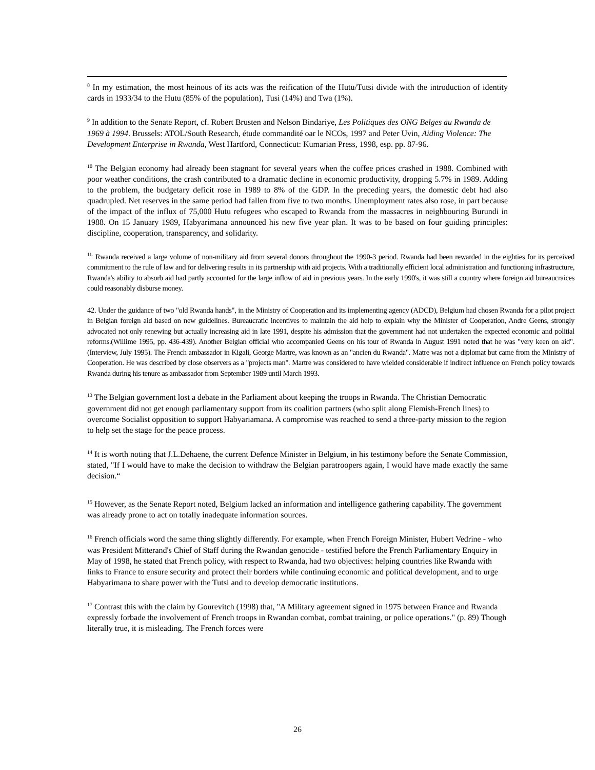<sup>8</sup> In my estimation, the most heinous of its acts was the reification of the Hutu/Tutsi divide with the introduction of identity cards in 1933/34 to the Hutu (85% of the population), Tusi (14%) and Twa (1%).
<sup>9</sup> In addition to the Senate Report, cf. Robert Brusten and Nelson Bindariye, Les Politiques des ONG Belges au Rwanda de 1969 à 1994. Brussels: ATOL/South Research, étude commandité oar le NCOs, 1997 and Peter Uvin, Aiding Violence: The Development Enterprise in Rwanda, West Hartford, Connecticut: Kumarian Press, 1998, esp. pp. 87-96.
<sup>10</sup> The Belgian economy had already been stagnant for several years when the coffee prices crashed in 1988. Combined with poor weather conditions, the crash contributed to a dramatic decline in economic productivity, dropping 5.7% in 1989. Adding to the problem, the budgetary deficit rose in 1989 to 8% of the GDP. In the preceding years, the domestic debt had also quadrupled. Net reserves in the same period had fallen from five to two months. Unemployment rates also rose, in part because of the impact of the influx of 75,000 Hutu refugees who escaped to Rwanda from the massacres in neighbouring Burundi in 1988. On 15 January 1989, Habyarimana announced his new five year plan. It was to be based on four guiding principles: discipline, cooperation, transparency, and solidarity.
<sup>11.</sup> Rwanda received a large volume of non-military aid from several donors throughout the 1990-3 period. Rwanda had been rewarded in the eighties for its perceived commitment to the rule of law and for delivering results in its partnership with aid projects. With a traditionally efficient local administration and functioning infrastructure, Rwanda's ability to absorb aid had partly accounted for the large inflow of aid in previous years. In the early 1990's, it was still a country where foreign aid bureaucraices could reasonably disburse money.
42. Under the guidance of two "old Rwanda hands", in the Ministry of Cooperation and its implementing agency (ADCD), Belgium had chosen Rwanda for a pilot project in Belgian foreign aid based on new guidelines. Bureaucratic incentives to maintain the aid help to explain why the Minister of Cooperation, Andre Geens, strongly advocated not only renewing but actually increasing aid in late 1991, despite his admission that the government had not undertaken the expected economic and politial reforms.(Willime 1995, pp. 436-439). Another Belgian official who accompanied Geens on his tour of Rwanda in August 1991 noted that he was "very keen on aid". (Interview, July 1995). The French ambassador in Kigali, George Martre, was known as an "ancien du Rwanda". Matre was not a diplomat but came from the Ministry of Cooperation. He was described by close observers as a "projects man". Martre was considered to have wielded considerable if indirect influence on French policy towards Rwanda during his tenure as ambassador from September 1989 until March 1993.
<sup>13</sup> The Belgian government lost a debate in the Parliament about keeping the troops in Rwanda. The Christian Democratic government did not get enough parliamentary support from its coalition partners (who split along Flemish-French lines) to overcome Socialist opposition to support Habyariamana. A compromise was reached to send a three-party mission to the region to help set the stage for the peace process.
<sup>14</sup> It is worth noting that J.L.Dehaene, the current Defence Minister in Belgium, in his testimony before the Senate Commission, stated, "If I would have to make the decision to withdraw the Belgian paratroopers again, I would have made exactly the same decision.“
<sup>15</sup> However, as the Senate Report noted, Belgium lacked an information and intelligence gathering capability. The government was already prone to act on totally inadequate information sources.
<sup>16</sup> French officials word the same thing slightly differently. For example, when French Foreign Minister, Hubert Vedrine - who was President Mitterand's Chief of Staff during the Rwandan genocide - testified before the French Parliamentary Enquiry in May of 1998, he stated that French policy, with respect to Rwanda, had two objectives: helping countries like Rwanda with links to France to ensure security and protect their borders while continuing economic and political development, and to urge Habyarimana to share power with the Tutsi and to develop democratic institutions.
<sup>17</sup> Contrast this with the claim by Gourevitch (1998) that, "A Military agreement signed in 1975 between France and Rwanda expressly forbade the involvement of French troops in Rwandan combat, combat training, or police operations." (p. 89) Though literally true, it is misleading. The French forces were
26